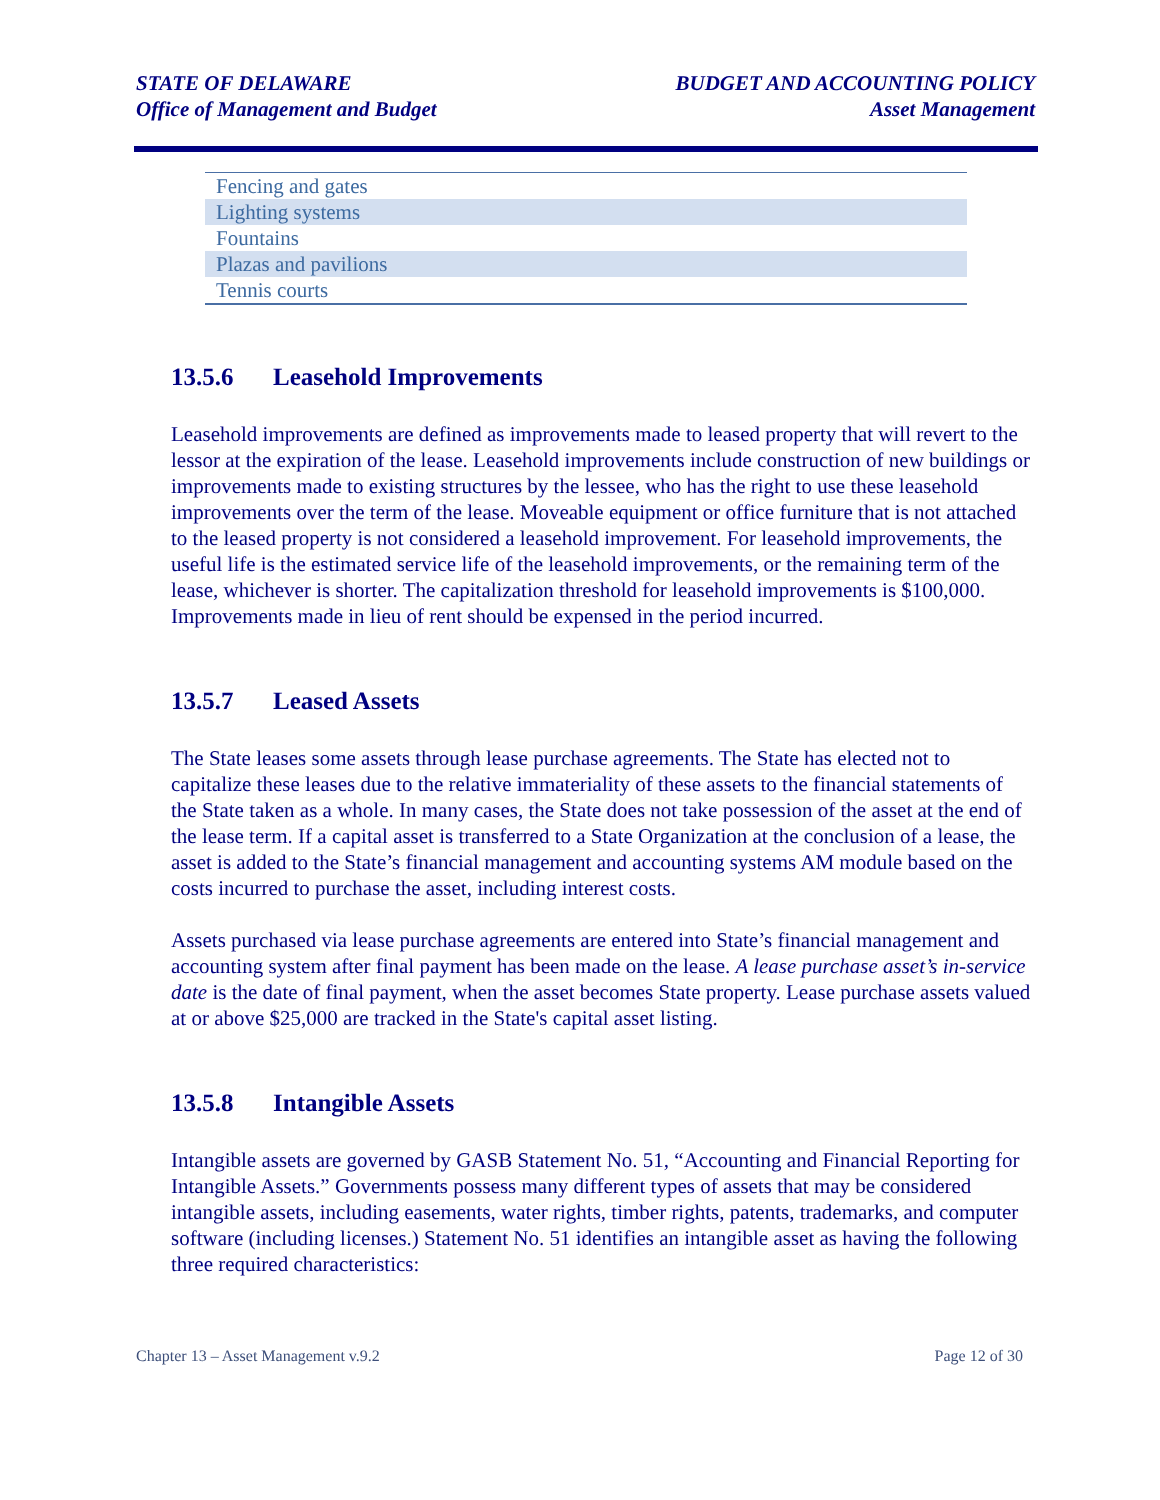STATE OF DELAWARE
Office of Management and Budget
BUDGET AND ACCOUNTING POLICY
Asset Management
| Fencing and gates |
| Lighting systems |
| Fountains |
| Plazas and pavilions |
| Tennis courts |
13.5.6 Leasehold Improvements
Leasehold improvements are defined as improvements made to leased property that will revert to the lessor at the expiration of the lease. Leasehold improvements include construction of new buildings or improvements made to existing structures by the lessee, who has the right to use these leasehold improvements over the term of the lease. Moveable equipment or office furniture that is not attached to the leased property is not considered a leasehold improvement. For leasehold improvements, the useful life is the estimated service life of the leasehold improvements, or the remaining term of the lease, whichever is shorter. The capitalization threshold for leasehold improvements is $100,000. Improvements made in lieu of rent should be expensed in the period incurred.
13.5.7 Leased Assets
The State leases some assets through lease purchase agreements. The State has elected not to capitalize these leases due to the relative immateriality of these assets to the financial statements of the State taken as a whole. In many cases, the State does not take possession of the asset at the end of the lease term. If a capital asset is transferred to a State Organization at the conclusion of a lease, the asset is added to the State’s financial management and accounting systems AM module based on the costs incurred to purchase the asset, including interest costs.
Assets purchased via lease purchase agreements are entered into State’s financial management and accounting system after final payment has been made on the lease. A lease purchase asset’s in-service date is the date of final payment, when the asset becomes State property. Lease purchase assets valued at or above $25,000 are tracked in the State's capital asset listing.
13.5.8 Intangible Assets
Intangible assets are governed by GASB Statement No. 51, “Accounting and Financial Reporting for Intangible Assets.” Governments possess many different types of assets that may be considered intangible assets, including easements, water rights, timber rights, patents, trademarks, and computer software (including licenses.) Statement No. 51 identifies an intangible asset as having the following three required characteristics:
Chapter 13 – Asset Management v.9.2
Page 12 of 30